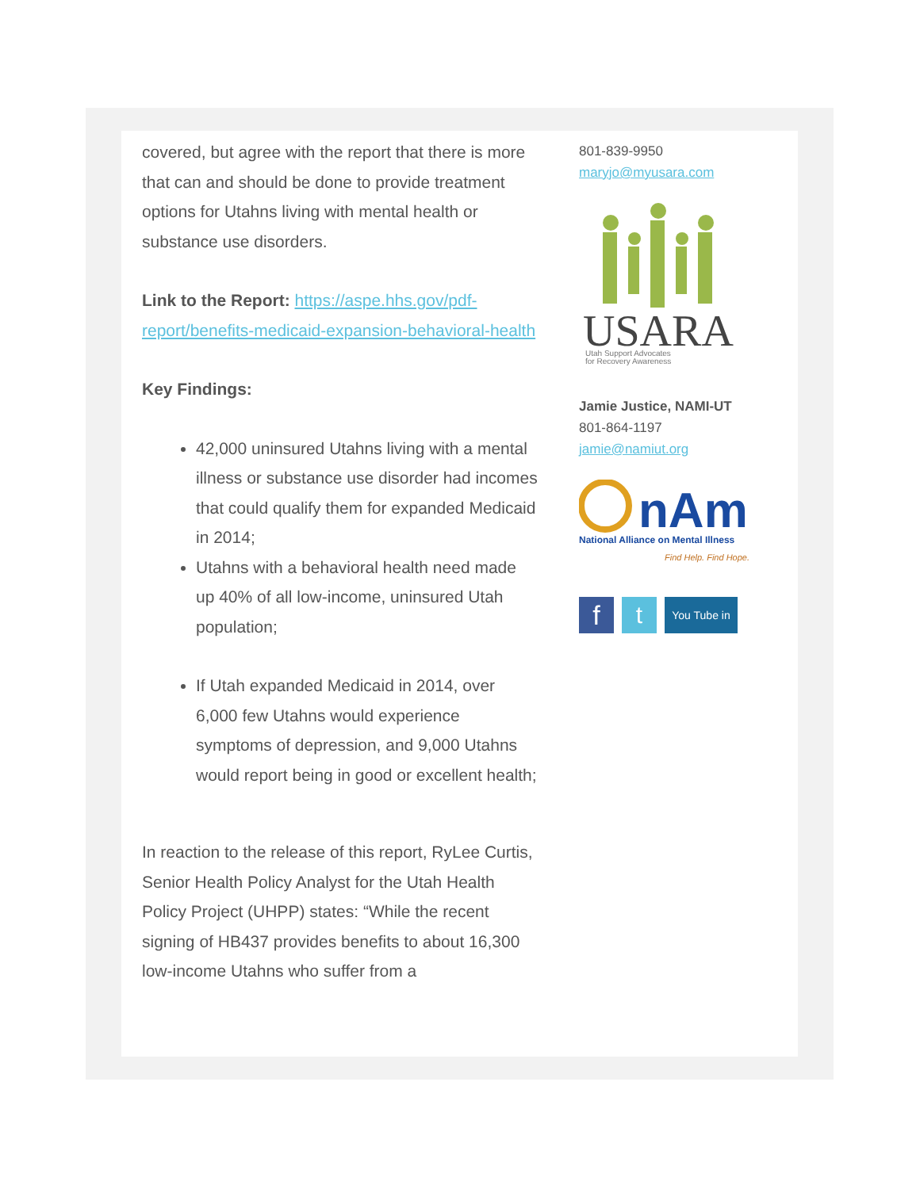covered, but agree with the report that there is more that can and should be done to provide treatment options for Utahns living with mental health or substance use disorders.
Link to the Report: https://aspe.hhs.gov/pdf-report/benefits-medicaid-expansion-behavioral-health
Key Findings:
42,000 uninsured Utahns living with a mental illness or substance use disorder had incomes that could qualify them for expanded Medicaid in 2014;
Utahns with a behavioral health need made up 40% of all low-income, uninsured Utah population;
If Utah expanded Medicaid in 2014, over 6,000 few Utahns would experience symptoms of depression, and 9,000 Utahns would report being in good or excellent health;
In reaction to the release of this report, RyLee Curtis, Senior Health Policy Analyst for the Utah Health Policy Project (UHPP) states: “While the recent signing of HB437 provides benefits to about 16,300 low-income Utahns who suffer from a
801-839-9950
maryjo@myusara.com
USARA
Utah Support Advocates
for Recovery Awareness
Jamie Justice, NAMI-UT
801-864-1197
jamie@namiut.org
nAmI
National Alliance on Mental Illness
Find Help. Find Hope.
f t You Tube in